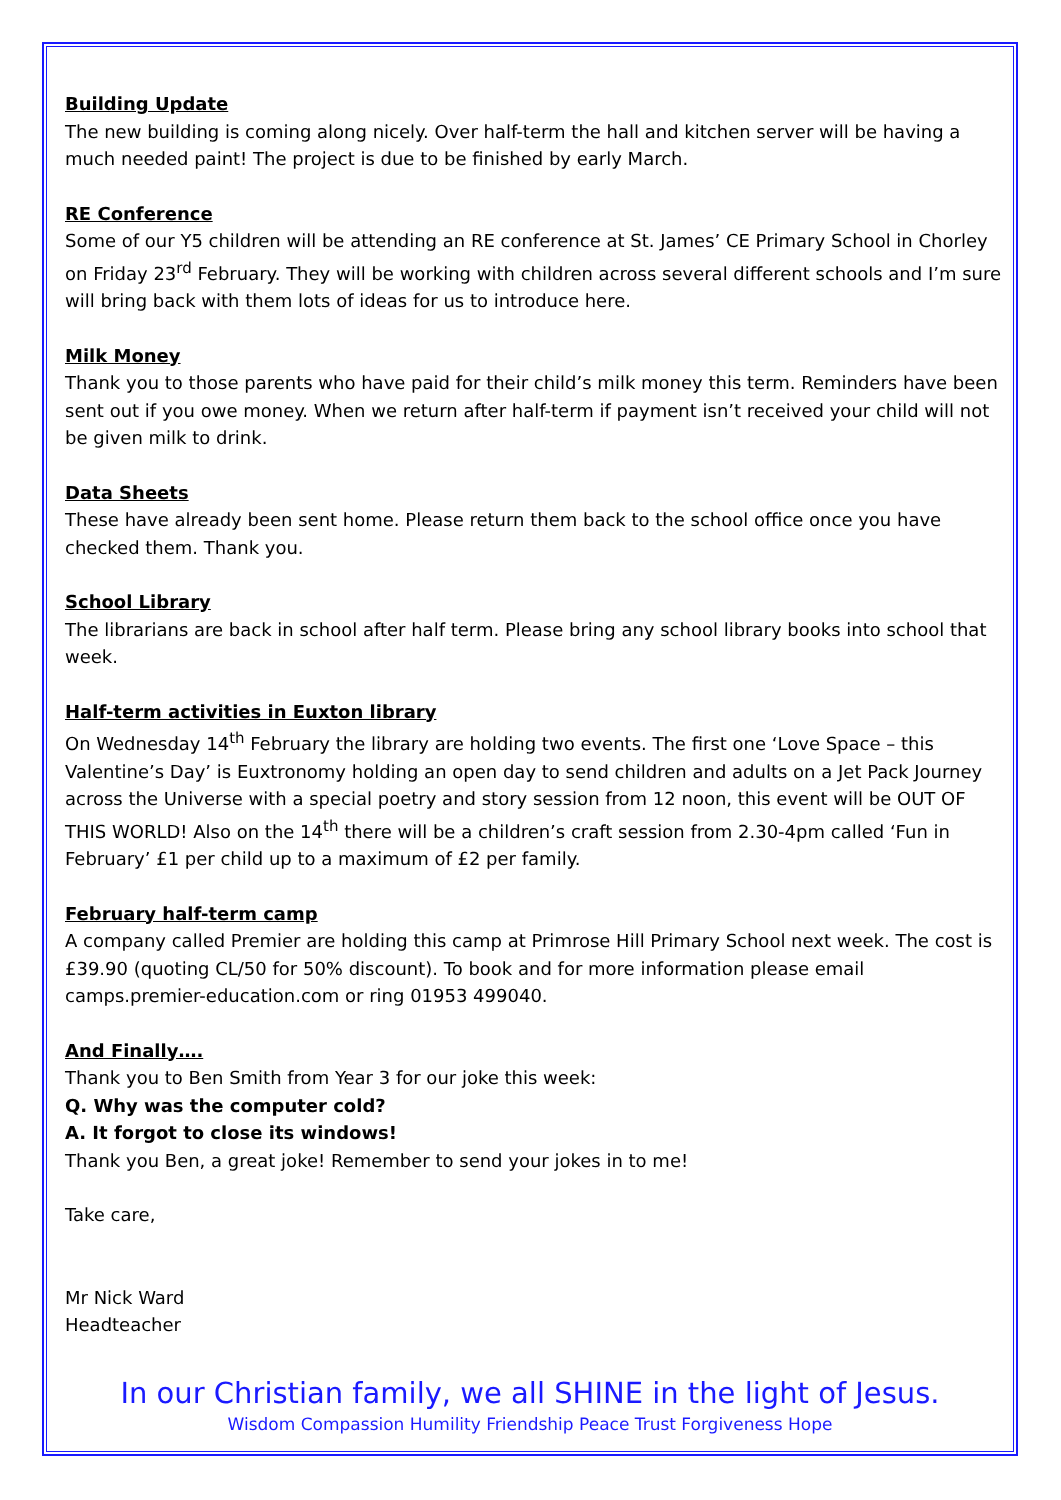Building Update
The new building is coming along nicely. Over half-term the hall and kitchen server will be having a much needed paint! The project is due to be finished by early March.
RE Conference
Some of our Y5 children will be attending an RE conference at St. James’ CE Primary School in Chorley on Friday 23<sup>rd</sup> February. They will be working with children across several different schools and I’m sure will bring back with them lots of ideas for us to introduce here.
Milk Money
Thank you to those parents who have paid for their child’s milk money this term. Reminders have been sent out if you owe money. When we return after half-term if payment isn’t received your child will not be given milk to drink.
Data Sheets
These have already been sent home. Please return them back to the school office once you have checked them. Thank you.
School Library
The librarians are back in school after half term. Please bring any school library books into school that week.
Half-term activities in Euxton library
On Wednesday 14<sup>th</sup> February the library are holding two events. The first one ‘Love Space – this Valentine’s Day’ is Euxtronomy holding an open day to send children and adults on a Jet Pack Journey across the Universe with a special poetry and story session from 12 noon, this event will be OUT OF THIS WORLD! Also on the 14<sup>th</sup> there will be a children’s craft session from 2.30-4pm called ‘Fun in February’ £1 per child up to a maximum of £2 per family.
February half-term camp
A company called Premier are holding this camp at Primrose Hill Primary School next week. The cost is £39.90 (quoting CL/50 for 50% discount). To book and for more information please email camps.premier-education.com or ring 01953 499040.
And Finally….
Thank you to Ben Smith from Year 3 for our joke this week:
Q. Why was the computer cold?
A. It forgot to close its windows!
Thank you Ben, a great joke! Remember to send your jokes in to me!
Take care,
Mr Nick Ward
Headteacher
In our Christian family, we all SHINE in the light of Jesus.
Wisdom Compassion Humility Friendship Peace Trust Forgiveness Hope